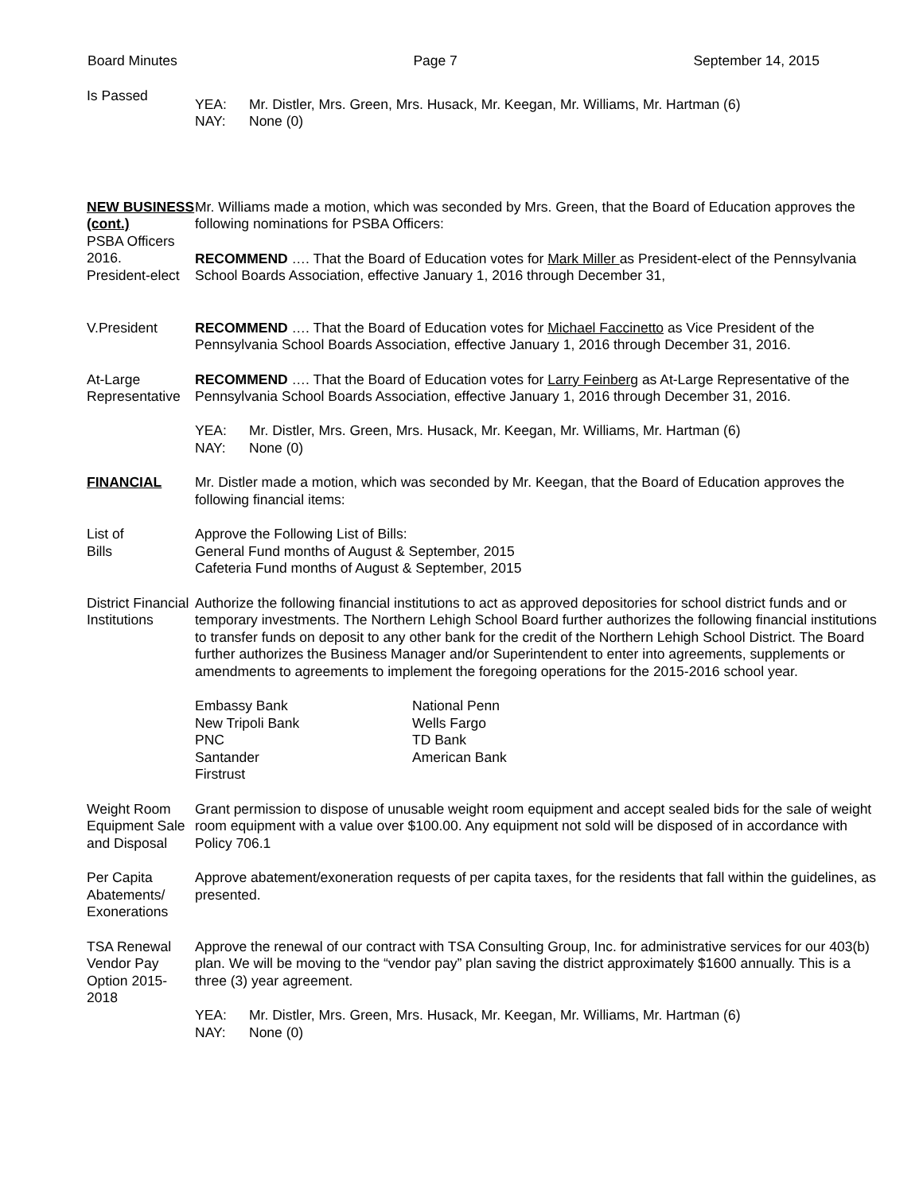Board Minutes Page 7 September 14, 2015
Is Passed
YEA: Mr. Distler, Mrs. Green, Mrs. Husack, Mr. Keegan, Mr. Williams, Mr. Hartman (6) NAY: None (0)
NEW BUSINESS (cont.)
PSBA Officers 2016.
President-elect
Mr. Williams made a motion, which was seconded by Mrs. Green, that the Board of Education approves the following nominations for PSBA Officers:
RECOMMEND …. That the Board of Education votes for Mark Miller as President-elect of the Pennsylvania School Boards Association, effective January 1, 2016 through December 31,
V.President RECOMMEND …. That the Board of Education votes for Michael Faccinetto as Vice President of the Pennsylvania School Boards Association, effective January 1, 2016 through December 31, 2016.
At-Large
Representative
RECOMMEND …. That the Board of Education votes for Larry Feinberg as At-Large Representative of the Pennsylvania School Boards Association, effective January 1, 2016 through December 31, 2016.
YEA: Mr. Distler, Mrs. Green, Mrs. Husack, Mr. Keegan, Mr. Williams, Mr. Hartman (6) NAY: None (0)
FINANCIAL Mr. Distler made a motion, which was seconded by Mr. Keegan, that the Board of Education approves the following financial items:
List of
Bills
Approve the Following List of Bills:
General Fund months of August & September, 2015
Cafeteria Fund months of August & September, 2015
District Financial Institutions
Authorize the following financial institutions to act as approved depositories for school district funds and or temporary investments. The Northern Lehigh School Board further authorizes the following financial institutions to transfer funds on deposit to any other bank for the credit of the Northern Lehigh School District. The Board further authorizes the Business Manager and/or Superintendent to enter into agreements, supplements or amendments to agreements to implement the foregoing operations for the 2015-2016 school year.
Embassy Bank National Penn New Tripoli Bank Wells Fargo PNC TD Bank Santander American Bank Firstrust
Weight Room Equipment Sale and Disposal
Grant permission to dispose of unusable weight room equipment and accept sealed bids for the sale of weight room equipment with a value over $100.00. Any equipment not sold will be disposed of in accordance with Policy 706.1
Per Capita Abatements/ Exonerations
Approve abatement/exoneration requests of per capita taxes, for the residents that fall within the guidelines, as presented.
TSA Renewal Vendor Pay Option 2015-2018
Approve the renewal of our contract with TSA Consulting Group, Inc. for administrative services for our 403(b) plan. We will be moving to the “vendor pay” plan saving the district approximately $1600 annually. This is a three (3) year agreement.
YEA: Mr. Distler, Mrs. Green, Mrs. Husack, Mr. Keegan, Mr. Williams, Mr. Hartman (6) NAY: None (0)